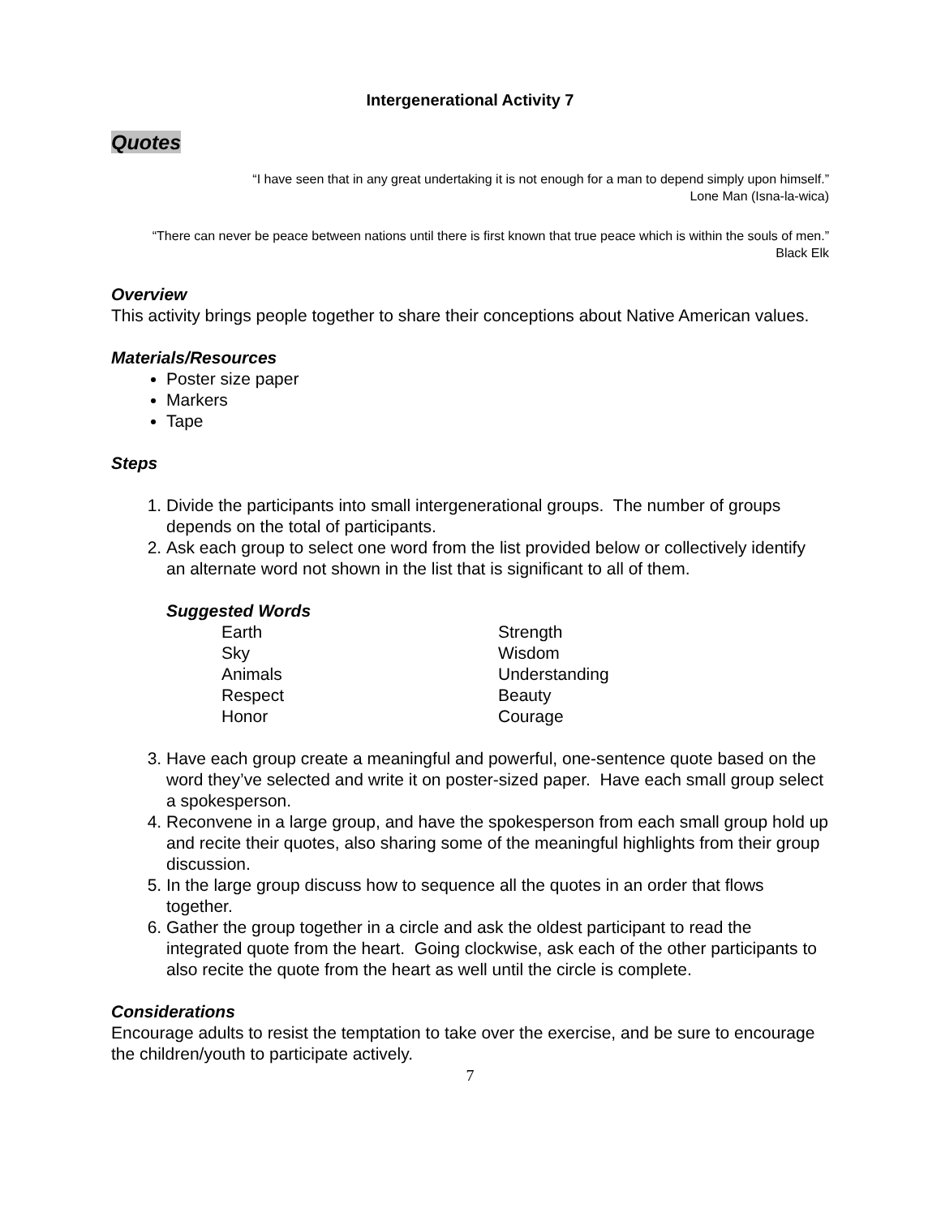Intergenerational Activity 7
Quotes
“I have seen that in any great undertaking it is not enough for a man to depend simply upon himself.”
Lone Man (Isna-la-wica)
“There can never be peace between nations until there is first known that true peace which is within the souls of men.”
Black Elk
Overview
This activity brings people together to share their conceptions about Native American values.
Materials/Resources
Poster size paper
Markers
Tape
Steps
1. Divide the participants into small intergenerational groups. The number of groups depends on the total of participants.
2. Ask each group to select one word from the list provided below or collectively identify an alternate word not shown in the list that is significant to all of them.
Suggested Words
Earth
Strength
Sky
Wisdom
Animals
Understanding
Respect
Beauty
Honor
Courage
3. Have each group create a meaningful and powerful, one-sentence quote based on the word they’ve selected and write it on poster-sized paper. Have each small group select a spokesperson.
4. Reconvene in a large group, and have the spokesperson from each small group hold up and recite their quotes, also sharing some of the meaningful highlights from their group discussion.
5. In the large group discuss how to sequence all the quotes in an order that flows together.
6. Gather the group together in a circle and ask the oldest participant to read the integrated quote from the heart. Going clockwise, ask each of the other participants to also recite the quote from the heart as well until the circle is complete.
Considerations
Encourage adults to resist the temptation to take over the exercise, and be sure to encourage the children/youth to participate actively.
7